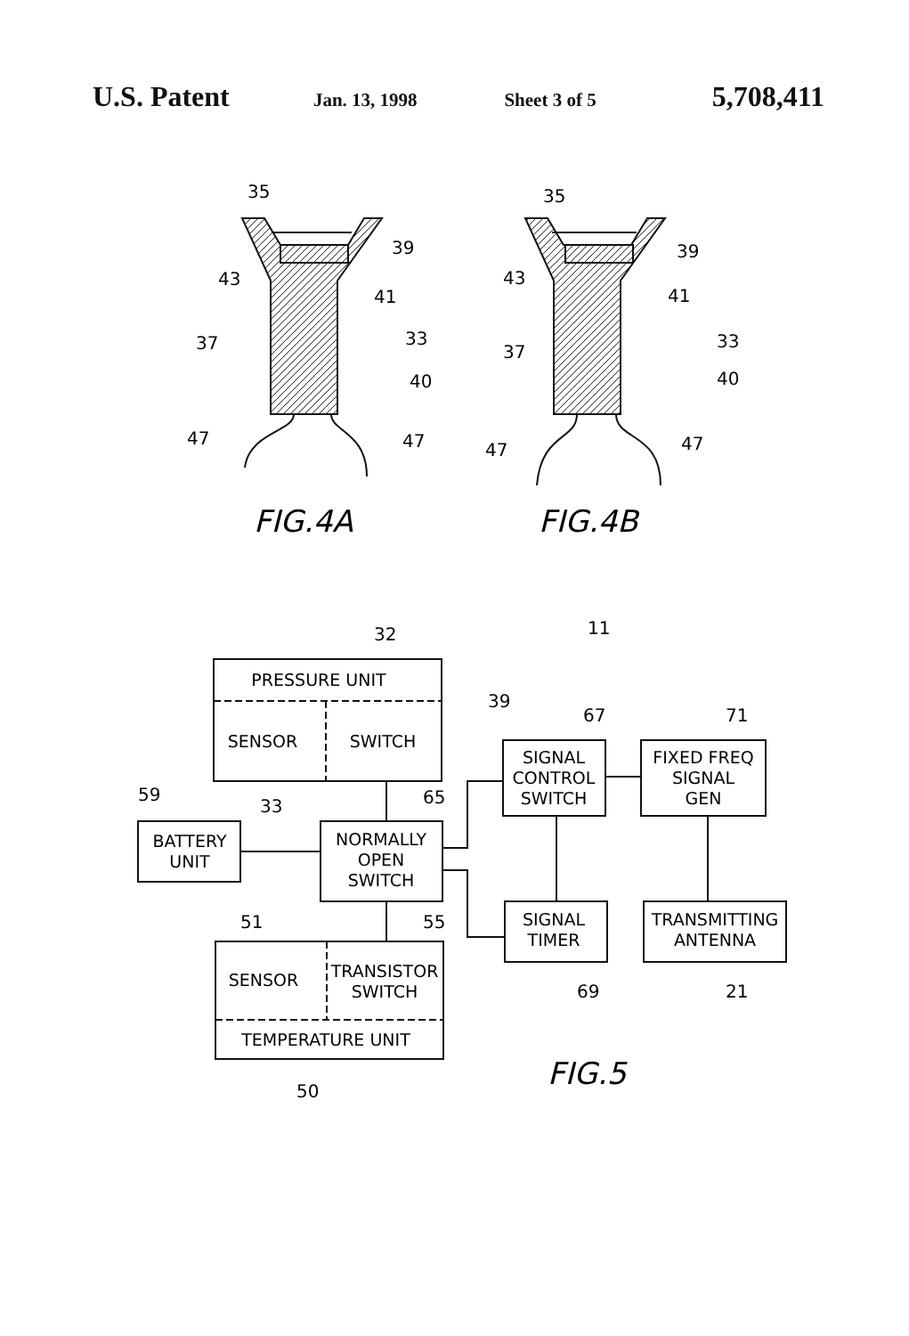U.S. Patent Jan. 13, 1998 Sheet 3 of 5 5,708,411
35
39
43
41
37
33
40
47
47
35
39
43
41
37
33
40
47
47
FIG.4A
FIG.4B
PRESSURE UNIT
SENSOR
SWITCH
BATTERY
UNIT
NORMALLY
OPEN
SWITCH
SIGNAL
CONTROL
SWITCH
FIXED FREQ
SIGNAL
GEN
SIGNAL
TIMER
TRANSMITTING
ANTENNA
SENSOR
TRANSISTOR
SWITCH
TEMPERATURE UNIT
32
11
39
67
71
59
33
65
51
55
69
21
50
FIG.5